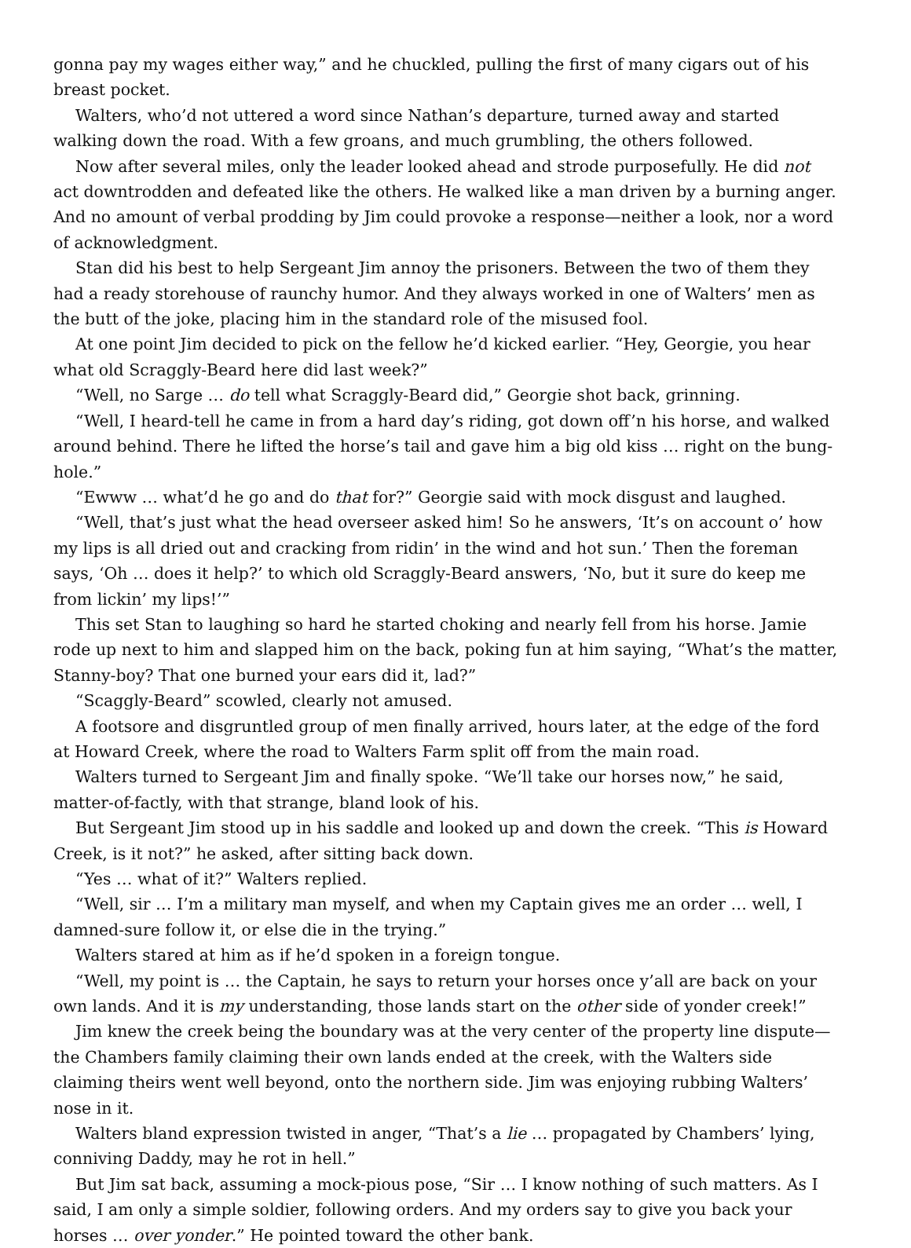gonna pay my wages either way,” and he chuckled, pulling the first of many cigars out of his breast pocket.
Walters, who’d not uttered a word since Nathan’s departure, turned away and started walking down the road. With a few groans, and much grumbling, the others followed.
Now after several miles, only the leader looked ahead and strode purposefully. He did not act downtrodden and defeated like the others. He walked like a man driven by a burning anger. And no amount of verbal prodding by Jim could provoke a response—neither a look, nor a word of acknowledgment.
Stan did his best to help Sergeant Jim annoy the prisoners. Between the two of them they had a ready storehouse of raunchy humor. And they always worked in one of Walters’ men as the butt of the joke, placing him in the standard role of the misused fool.
At one point Jim decided to pick on the fellow he’d kicked earlier. “Hey, Georgie, you hear what old Scraggly-Beard here did last week?”
“Well, no Sarge … do tell what Scraggly-Beard did,” Georgie shot back, grinning.
“Well, I heard-tell he came in from a hard day’s riding, got down off’n his horse, and walked around behind. There he lifted the horse’s tail and gave him a big old kiss … right on the bung-hole.”
“Ewww … what’d he go and do that for?” Georgie said with mock disgust and laughed.
“Well, that’s just what the head overseer asked him! So he answers, ‘It’s on account o’ how my lips is all dried out and cracking from ridin’ in the wind and hot sun.’ Then the foreman says, ‘Oh … does it help?’ to which old Scraggly-Beard answers, ‘No, but it sure do keep me from lickin’ my lips!’”
This set Stan to laughing so hard he started choking and nearly fell from his horse. Jamie rode up next to him and slapped him on the back, poking fun at him saying, “What’s the matter, Stanny-boy? That one burned your ears did it, lad?”
“Scaggly-Beard” scowled, clearly not amused.
A footsore and disgruntled group of men finally arrived, hours later, at the edge of the ford at Howard Creek, where the road to Walters Farm split off from the main road.
Walters turned to Sergeant Jim and finally spoke. “We’ll take our horses now,” he said, matter-of-factly, with that strange, bland look of his.
But Sergeant Jim stood up in his saddle and looked up and down the creek. “This is Howard Creek, is it not?” he asked, after sitting back down.
“Yes … what of it?” Walters replied.
“Well, sir … I’m a military man myself, and when my Captain gives me an order … well, I damned-sure follow it, or else die in the trying.”
Walters stared at him as if he’d spoken in a foreign tongue.
“Well, my point is … the Captain, he says to return your horses once y’all are back on your own lands. And it is my understanding, those lands start on the other side of yonder creek!”
Jim knew the creek being the boundary was at the very center of the property line dispute—the Chambers family claiming their own lands ended at the creek, with the Walters side claiming theirs went well beyond, onto the northern side. Jim was enjoying rubbing Walters’ nose in it.
Walters bland expression twisted in anger, “That’s a lie … propagated by Chambers’ lying, conniving Daddy, may he rot in hell.”
But Jim sat back, assuming a mock-pious pose, “Sir … I know nothing of such matters. As I said, I am only a simple soldier, following orders. And my orders say to give you back your horses … over yonder.” He pointed toward the other bank.